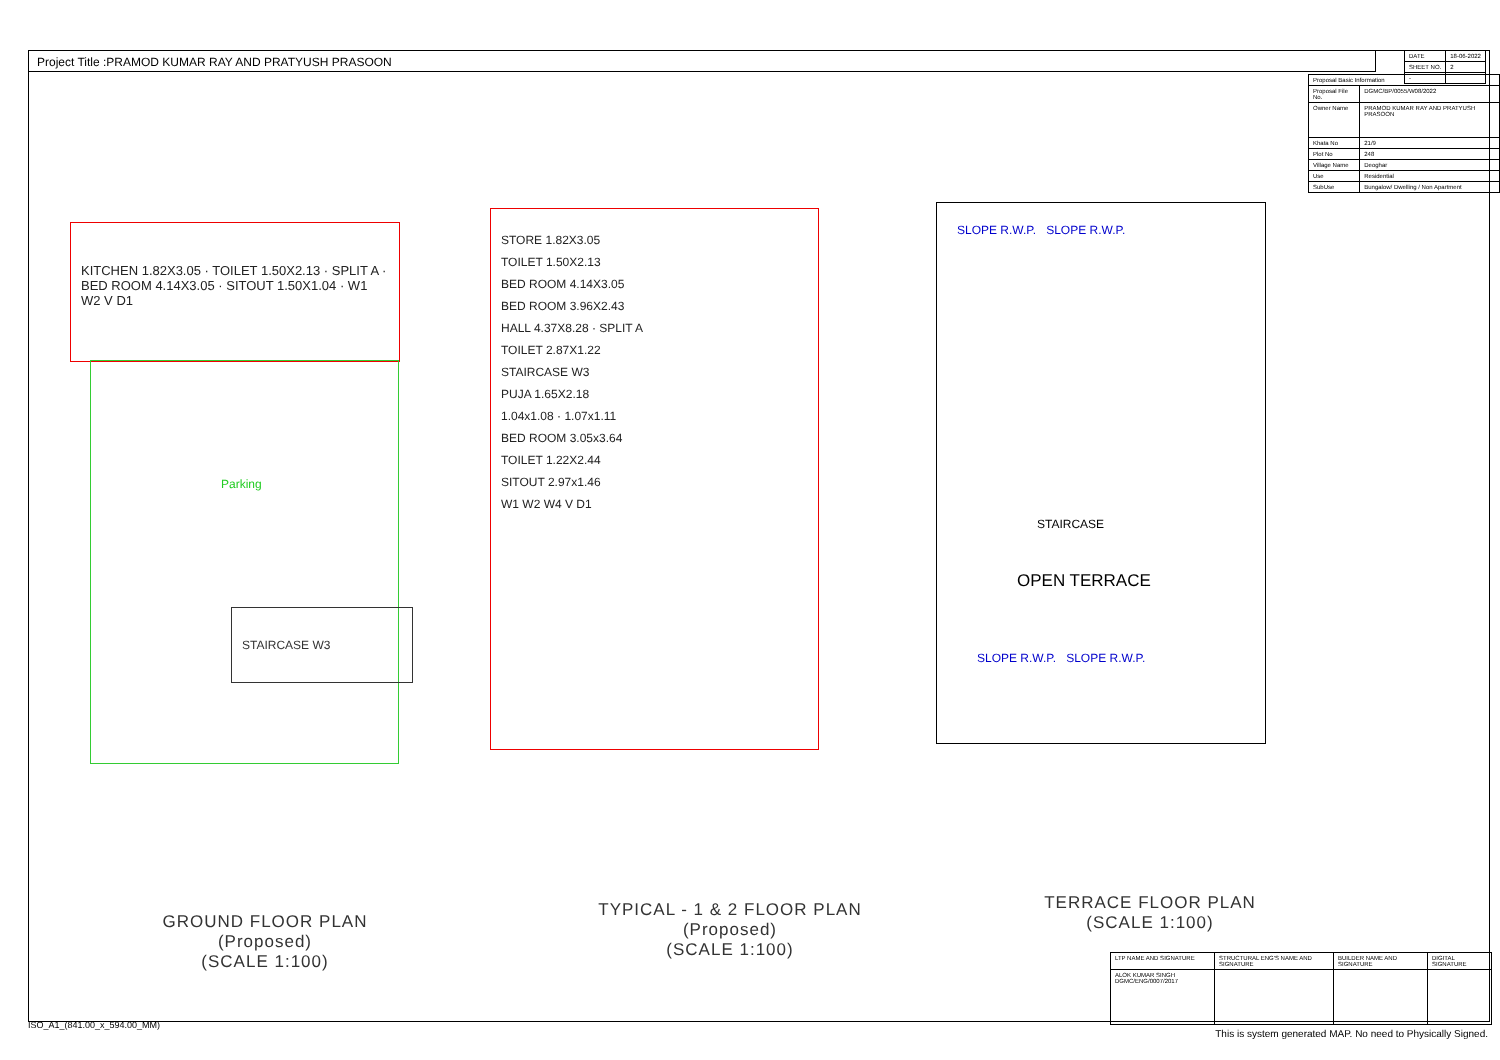Project Title :PRAMOD KUMAR RAY AND PRATYUSH PRASOON
| DATE | 18-06-2022 |
| SHEET NO. | 2 |
| - | |
| Proposal Basic Information | |
| --- | --- |
| Proposal File No. | DGMC/BP/0055/W08/2022 |
| Owner Name | PRAMOD KUMAR RAY AND PRATYUSH PRASOON |
| Khata No | 21/9 |
| Plot No | 248 |
| Village Name | Deoghar |
| Use | Residential |
| SubUse | Bungalow/ Dwelling / Non Apartment |
KITCHEN 1.82X3.05 · TOILET 1.50X2.13 · SPLIT A · BED ROOM 4.14X3.05 · SITOUT 1.50X1.04 · W1 W2 V D1
Parking
STAIRCASE W3
STORE 1.82X3.05
TOILET 1.50X2.13
BED ROOM 4.14X3.05
BED ROOM 3.96X2.43
HALL 4.37X8.28 · SPLIT A
TOILET 2.87X1.22
STAIRCASE W3
PUJA 1.65X2.18
1.04x1.08 · 1.07x1.11
BED ROOM 3.05x3.64
TOILET 1.22X2.44
SITOUT 2.97x1.46
W1 W2 W4 V D1
SLOPE R.W.P. SLOPE R.W.P.
STAIRCASE
OPEN TERRACE
SLOPE R.W.P. SLOPE R.W.P.
GROUND FLOOR PLAN
(Proposed)
(SCALE 1:100)
TYPICAL - 1 & 2 FLOOR PLAN
(Proposed)
(SCALE 1:100)
TERRACE FLOOR PLAN
(SCALE 1:100)
| LTP NAME AND SIGNATURE | STRUCTURAL ENG'S NAME AND SIGNATURE | BUILDER NAME AND SIGNATURE | DIGITAL SIGNATURE |
| --- | --- | --- | --- |
| ALOK KUMAR SINGH DGMC/ENG/0007/2017 | | | |
ISO_A1_(841.00_x_594.00_MM)
This is system generated MAP. No need to Physically Signed.